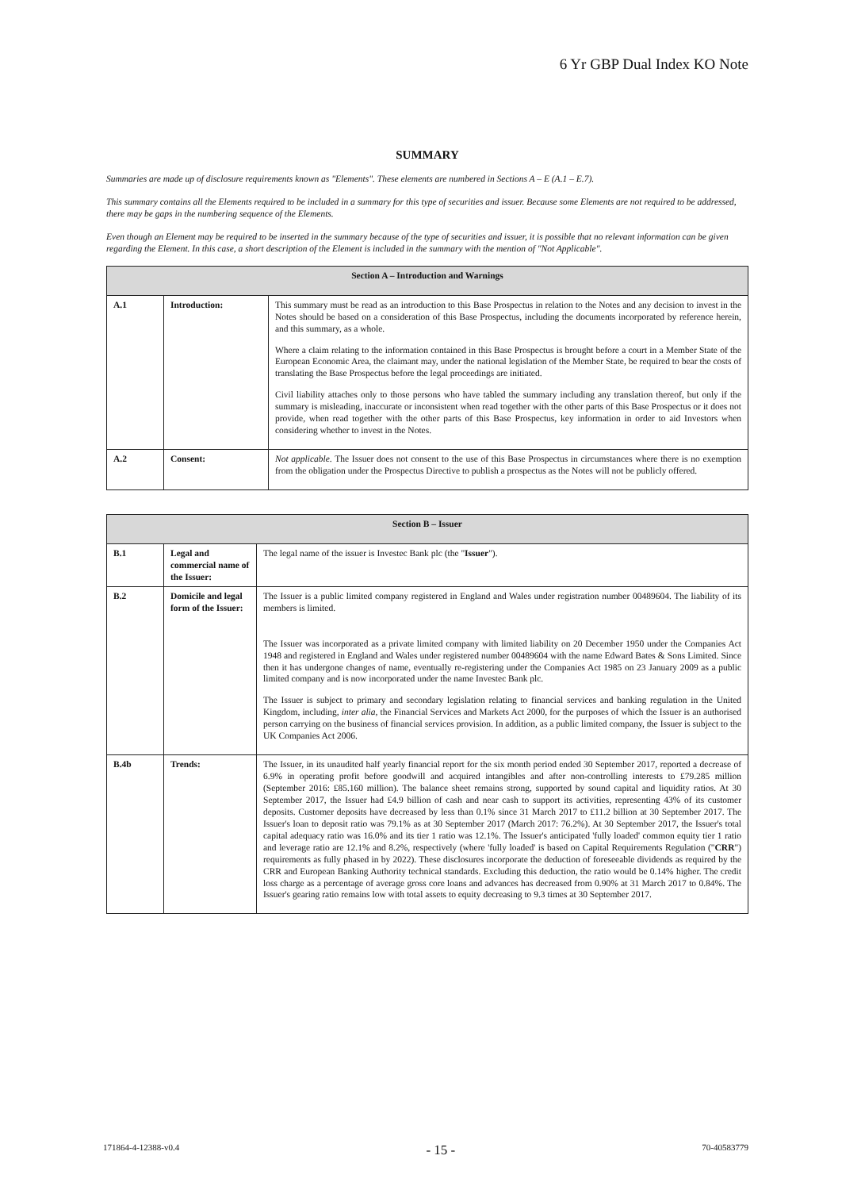6 Yr GBP Dual Index KO Note
SUMMARY
Summaries are made up of disclosure requirements known as "Elements". These elements are numbered in Sections A – E (A.1 – E.7).
This summary contains all the Elements required to be included in a summary for this type of securities and issuer. Because some Elements are not required to be addressed, there may be gaps in the numbering sequence of the Elements.
Even though an Element may be required to be inserted in the summary because of the type of securities and issuer, it is possible that no relevant information can be given regarding the Element. In this case, a short description of the Element is included in the summary with the mention of "Not Applicable".
| Section A – Introduction and Warnings | | |
| --- | --- | --- |
| A.1 | Introduction: | This summary must be read as an introduction to this Base Prospectus in relation to the Notes and any decision to invest in the Notes should be based on a consideration of this Base Prospectus, including the documents incorporated by reference herein, and this summary, as a whole. Where a claim relating to the information contained in this Base Prospectus is brought before a court in a Member State of the European Economic Area, the claimant may, under the national legislation of the Member State, be required to bear the costs of translating the Base Prospectus before the legal proceedings are initiated. Civil liability attaches only to those persons who have tabled the summary including any translation thereof, but only if the summary is misleading, inaccurate or inconsistent when read together with the other parts of this Base Prospectus or it does not provide, when read together with the other parts of this Base Prospectus, key information in order to aid Investors when considering whether to invest in the Notes. |
| A.2 | Consent: | Not applicable. The Issuer does not consent to the use of this Base Prospectus in circumstances where there is no exemption from the obligation under the Prospectus Directive to publish a prospectus as the Notes will not be publicly offered. |
| Section B – Issuer | | |
| --- | --- | --- |
| B.1 | Legal and commercial name of the Issuer: | The legal name of the issuer is Investec Bank plc (the " Issuer "). |
| B.2 | Domicile and legal form of the Issuer: | The Issuer is a public limited company registered in England and Wales under registration number 00489604. The liability of its members is limited. The Issuer was incorporated as a private limited company with limited liability on 20 December 1950 under the Companies Act 1948 and registered in England and Wales under registered number 00489604 with the name Edward Bates & Sons Limited. Since then it has undergone changes of name, eventually re-registering under the Companies Act 1985 on 23 January 2009 as a public limited company and is now incorporated under the name Investec Bank plc. The Issuer is subject to primary and secondary legislation relating to financial services and banking regulation in the United Kingdom, including, inter alia , the Financial Services and Markets Act 2000, for the purposes of which the Issuer is an authorised person carrying on the business of financial services provision. In addition, as a public limited company, the Issuer is subject to the UK Companies Act 2006. |
| B.4b | Trends: | The Issuer, in its unaudited half yearly financial report for the six month period ended 30 September 2017, reported a decrease of 6.9% in operating profit before goodwill and acquired intangibles and after non-controlling interests to £79.285 million (September 2016: £85.160 million). The balance sheet remains strong, supported by sound capital and liquidity ratios. At 30 September 2017, the Issuer had £4.9 billion of cash and near cash to support its activities, representing 43% of its customer deposits. Customer deposits have decreased by less than 0.1% since 31 March 2017 to £11.2 billion at 30 September 2017. The Issuer's loan to deposit ratio was 79.1% as at 30 September 2017 (March 2017: 76.2%). At 30 September 2017, the Issuer's total capital adequacy ratio was 16.0% and its tier 1 ratio was 12.1%. The Issuer's anticipated 'fully loaded' common equity tier 1 ratio and leverage ratio are 12.1% and 8.2%, respectively (where 'fully loaded' is based on Capital Requirements Regulation (" CRR ") requirements as fully phased in by 2022). These disclosures incorporate the deduction of foreseeable dividends as required by the CRR and European Banking Authority technical standards. Excluding this deduction, the ratio would be 0.14% higher. The credit loss charge as a percentage of average gross core loans and advances has decreased from 0.90% at 31 March 2017 to 0.84%. The Issuer's gearing ratio remains low with total assets to equity decreasing to 9.3 times at 30 September 2017. |
171864-4-12388-v0.4 - 15 - 70-40583779